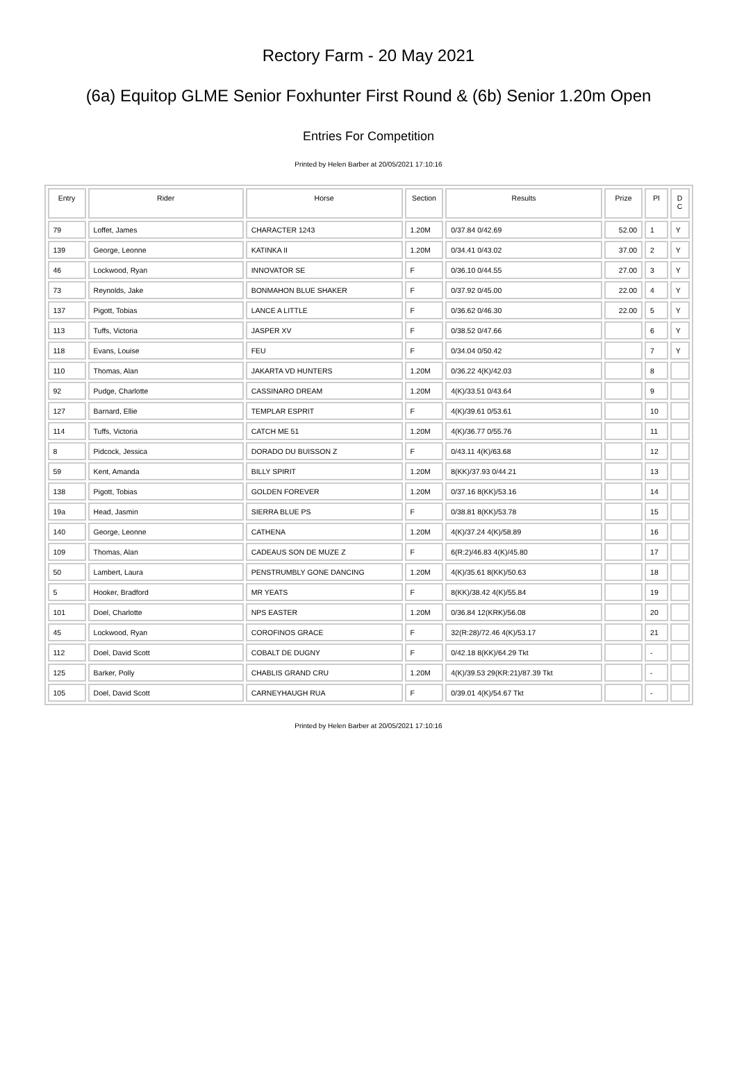Rectory Farm - 20 May 2021
(6a) Equitop GLME Senior Foxhunter First Round & (6b) Senior 1.20m Open
Entries For Competition
Printed by Helen Barber at 20/05/2021 17:10:16
| Entry | Rider | Horse | Section | Results | Prize | Pl | D C |
| --- | --- | --- | --- | --- | --- | --- | --- |
| 79 | Loffet, James | CHARACTER 1243 | 1.20M | 0/37.84 0/42.69 | 52.00 | 1 | Y |
| 139 | George, Leonne | KATINKA II | 1.20M | 0/34.41 0/43.02 | 37.00 | 2 | Y |
| 46 | Lockwood, Ryan | INNOVATOR SE | F | 0/36.10 0/44.55 | 27.00 | 3 | Y |
| 73 | Reynolds, Jake | BONMAHON BLUE SHAKER | F | 0/37.92 0/45.00 | 22.00 | 4 | Y |
| 137 | Pigott, Tobias | LANCE A LITTLE | F | 0/36.62 0/46.30 | 22.00 | 5 | Y |
| 113 | Tuffs, Victoria | JASPER XV | F | 0/38.52 0/47.66 | | 6 | Y |
| 118 | Evans, Louise | FEU | F | 0/34.04 0/50.42 | | 7 | Y |
| 110 | Thomas, Alan | JAKARTA VD HUNTERS | 1.20M | 0/36.22 4(K)/42.03 | | 8 | |
| 92 | Pudge, Charlotte | CASSINARO DREAM | 1.20M | 4(K)/33.51 0/43.64 | | 9 | |
| 127 | Barnard, Ellie | TEMPLAR ESPRIT | F | 4(K)/39.61 0/53.61 | | 10 | |
| 114 | Tuffs, Victoria | CATCH ME 51 | 1.20M | 4(K)/36.77 0/55.76 | | 11 | |
| 8 | Pidcock, Jessica | DORADO DU BUISSON Z | F | 0/43.11 4(K)/63.68 | | 12 | |
| 59 | Kent, Amanda | BILLY SPIRIT | 1.20M | 8(KK)/37.93 0/44.21 | | 13 | |
| 138 | Pigott, Tobias | GOLDEN FOREVER | 1.20M | 0/37.16 8(KK)/53.16 | | 14 | |
| 19a | Head, Jasmin | SIERRA BLUE PS | F | 0/38.81 8(KK)/53.78 | | 15 | |
| 140 | George, Leonne | CATHENA | 1.20M | 4(K)/37.24 4(K)/58.89 | | 16 | |
| 109 | Thomas, Alan | CADEAUS SON DE MUZE Z | F | 6(R:2)/46.83 4(K)/45.80 | | 17 | |
| 50 | Lambert, Laura | PENSTRUMBLY GONE DANCING | 1.20M | 4(K)/35.61 8(KK)/50.63 | | 18 | |
| 5 | Hooker, Bradford | MR YEATS | F | 8(KK)/38.42 4(K)/55.84 | | 19 | |
| 101 | Doel, Charlotte | NPS EASTER | 1.20M | 0/36.84 12(KRK)/56.08 | | 20 | |
| 45 | Lockwood, Ryan | COROFINOS GRACE | F | 32(R:28)/72.46 4(K)/53.17 | | 21 | |
| 112 | Doel, David Scott | COBALT DE DUGNY | F | 0/42.18 8(KK)/64.29 Tkt | | - | |
| 125 | Barker, Polly | CHABLIS GRAND CRU | 1.20M | 4(K)/39.53 29(KR:21)/87.39 Tkt | | - | |
| 105 | Doel, David Scott | CARNEYHAUGH RUA | F | 0/39.01 4(K)/54.67 Tkt | | - | |
Printed by Helen Barber at 20/05/2021 17:10:16